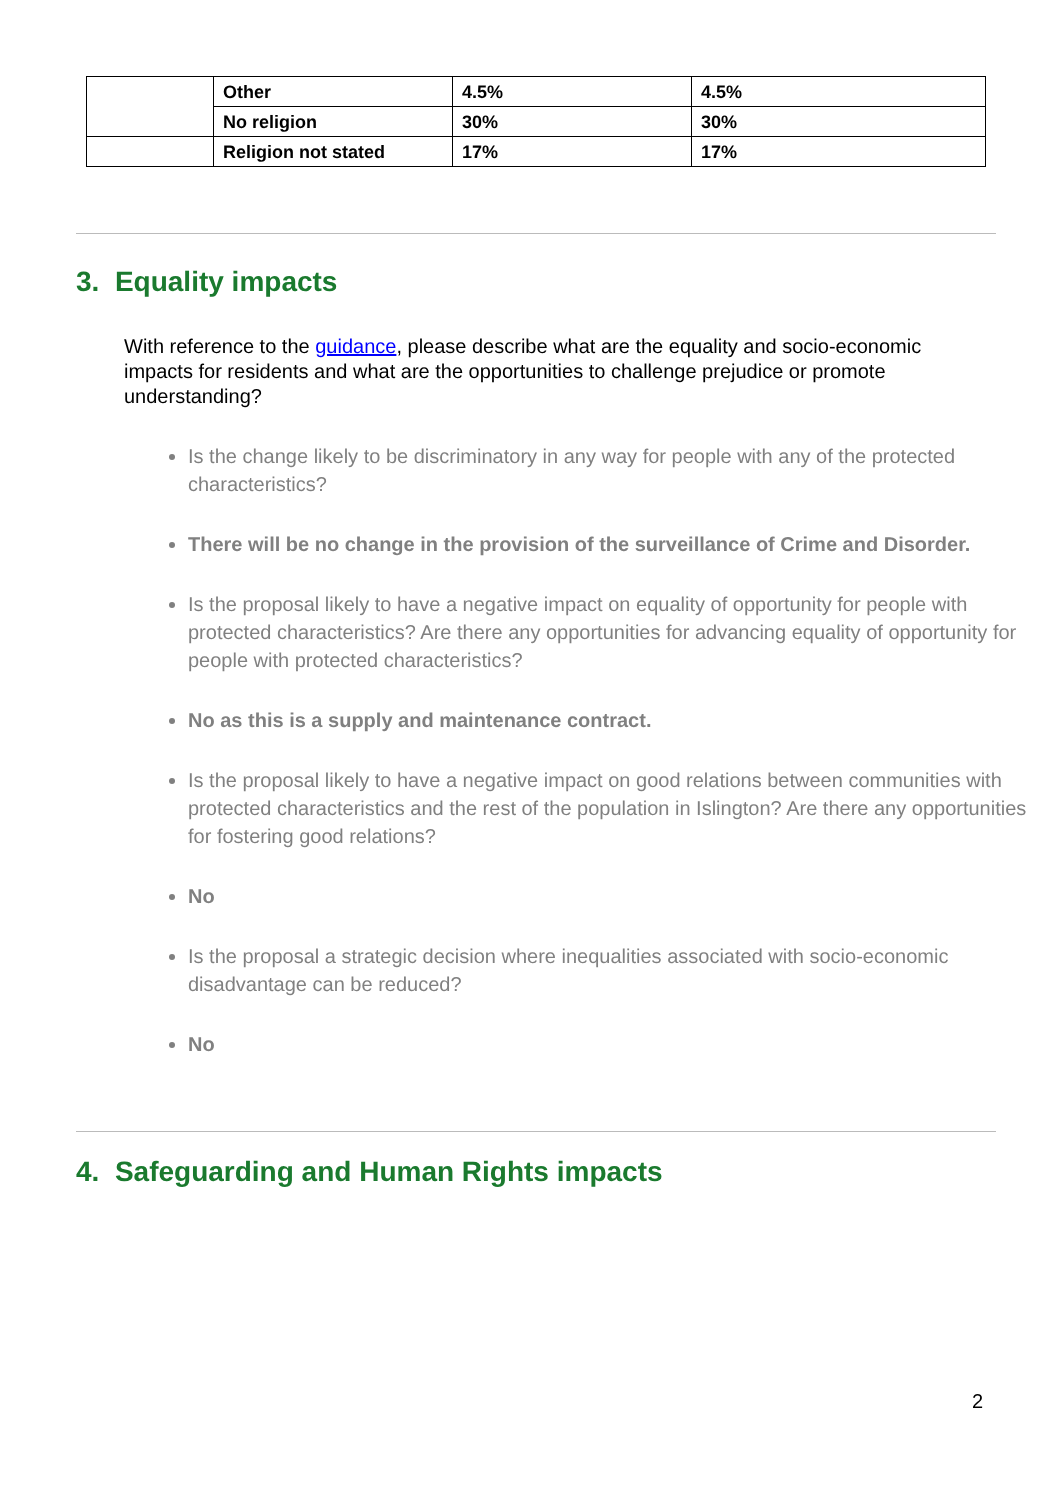| | Other | 4.5% | 4.5% |
| | No religion | 30% | 30% |
| | Religion not stated | 17% | 17% |
3. Equality impacts
With reference to the guidance, please describe what are the equality and socio-economic impacts for residents and what are the opportunities to challenge prejudice or promote understanding?
Is the change likely to be discriminatory in any way for people with any of the protected characteristics?
There will be no change in the provision of the surveillance of Crime and Disorder.
Is the proposal likely to have a negative impact on equality of opportunity for people with protected characteristics? Are there any opportunities for advancing equality of opportunity for people with protected characteristics?
No as this is a supply and maintenance contract.
Is the proposal likely to have a negative impact on good relations between communities with protected characteristics and the rest of the population in Islington? Are there any opportunities for fostering good relations?
No
Is the proposal a strategic decision where inequalities associated with socio-economic disadvantage can be reduced?
No
4. Safeguarding and Human Rights impacts
2